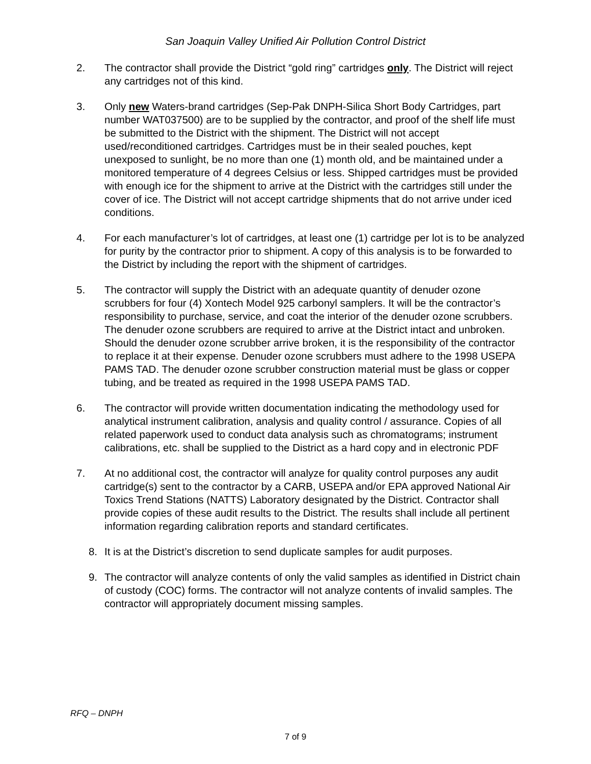San Joaquin Valley Unified Air Pollution Control District
2. The contractor shall provide the District “gold ring” cartridges only. The District will reject any cartridges not of this kind.
3. Only new Waters-brand cartridges (Sep-Pak DNPH-Silica Short Body Cartridges, part number WAT037500) are to be supplied by the contractor, and proof of the shelf life must be submitted to the District with the shipment. The District will not accept used/reconditioned cartridges. Cartridges must be in their sealed pouches, kept unexposed to sunlight, be no more than one (1) month old, and be maintained under a monitored temperature of 4 degrees Celsius or less. Shipped cartridges must be provided with enough ice for the shipment to arrive at the District with the cartridges still under the cover of ice. The District will not accept cartridge shipments that do not arrive under iced conditions.
4. For each manufacturer’s lot of cartridges, at least one (1) cartridge per lot is to be analyzed for purity by the contractor prior to shipment. A copy of this analysis is to be forwarded to the District by including the report with the shipment of cartridges.
5. The contractor will supply the District with an adequate quantity of denuder ozone scrubbers for four (4) Xontech Model 925 carbonyl samplers. It will be the contractor’s responsibility to purchase, service, and coat the interior of the denuder ozone scrubbers. The denuder ozone scrubbers are required to arrive at the District intact and unbroken. Should the denuder ozone scrubber arrive broken, it is the responsibility of the contractor to replace it at their expense. Denuder ozone scrubbers must adhere to the 1998 USEPA PAMS TAD. The denuder ozone scrubber construction material must be glass or copper tubing, and be treated as required in the 1998 USEPA PAMS TAD.
6. The contractor will provide written documentation indicating the methodology used for analytical instrument calibration, analysis and quality control / assurance. Copies of all related paperwork used to conduct data analysis such as chromatograms; instrument calibrations, etc. shall be supplied to the District as a hard copy and in electronic PDF
7. At no additional cost, the contractor will analyze for quality control purposes any audit cartridge(s) sent to the contractor by a CARB, USEPA and/or EPA approved National Air Toxics Trend Stations (NATTS) Laboratory designated by the District. Contractor shall provide copies of these audit results to the District. The results shall include all pertinent information regarding calibration reports and standard certificates.
8. It is at the District’s discretion to send duplicate samples for audit purposes.
9. The contractor will analyze contents of only the valid samples as identified in District chain of custody (COC) forms. The contractor will not analyze contents of invalid samples. The contractor will appropriately document missing samples.
RFQ – DNPH
7 of 9